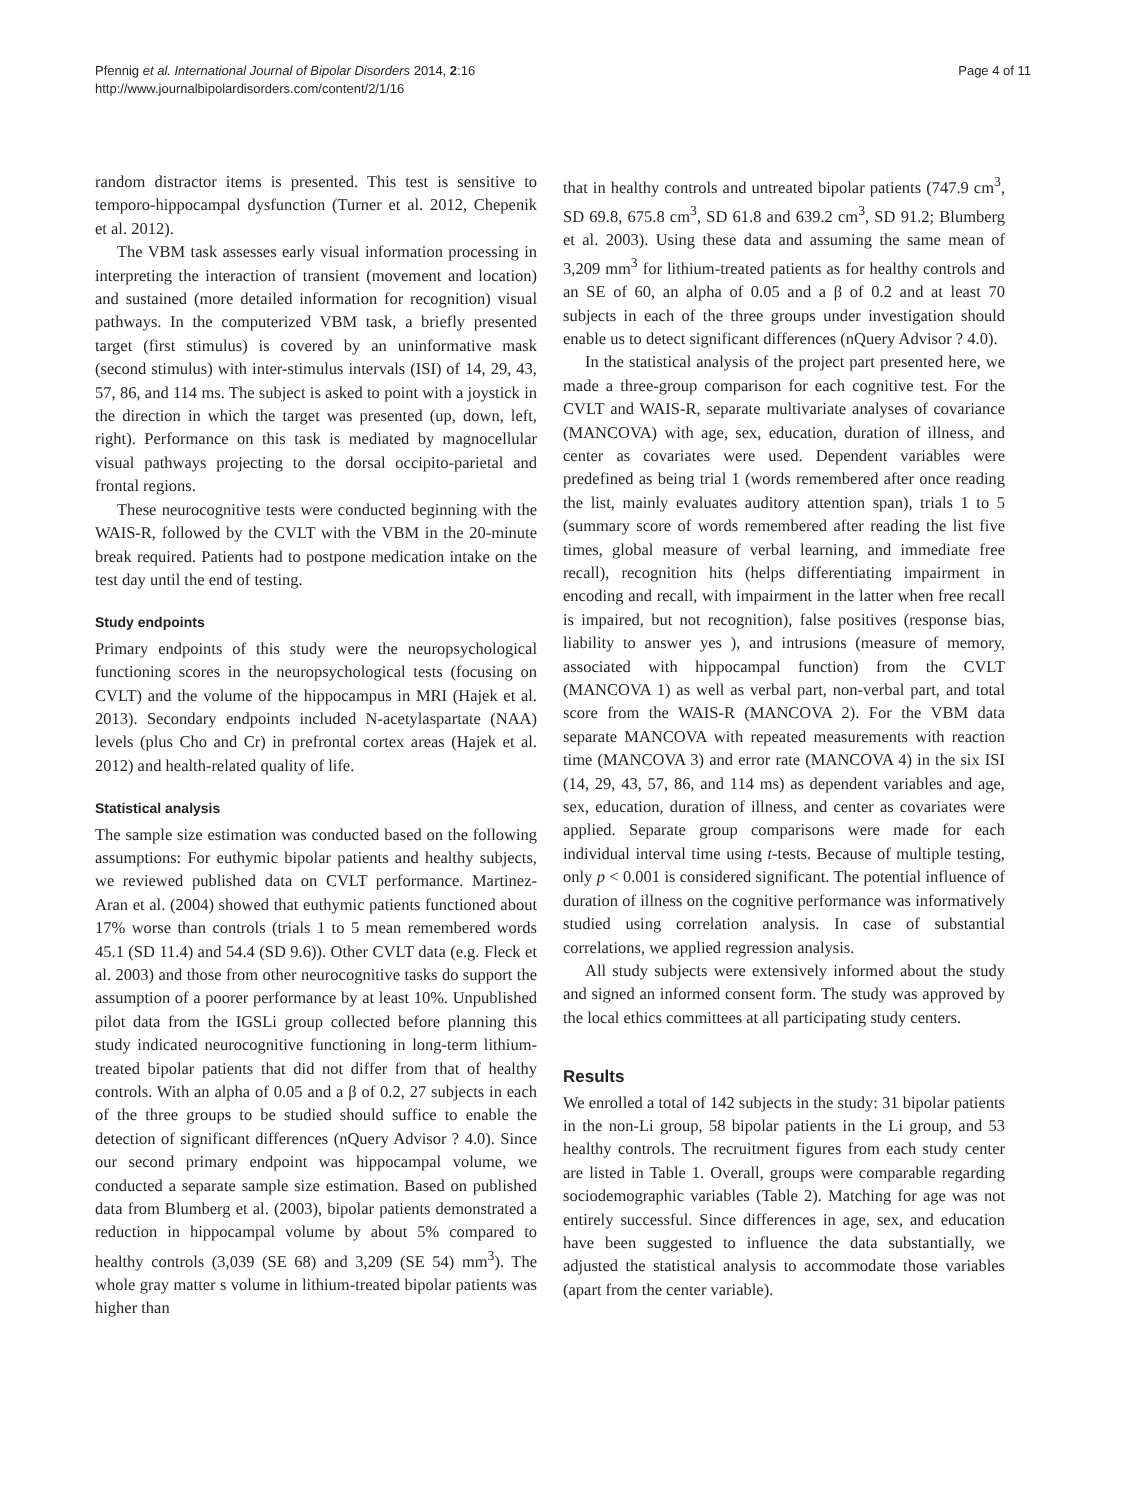Pfennig et al. International Journal of Bipolar Disorders 2014, 2:16
http://www.journalbipolardisorders.com/content/2/1/16
Page 4 of 11
random distractor items is presented. This test is sensitive to temporo-hippocampal dysfunction (Turner et al. 2012, Chepenik et al. 2012).
The VBM task assesses early visual information processing in interpreting the interaction of transient (movement and location) and sustained (more detailed information for recognition) visual pathways. In the computerized VBM task, a briefly presented target (first stimulus) is covered by an uninformative mask (second stimulus) with inter-stimulus intervals (ISI) of 14, 29, 43, 57, 86, and 114 ms. The subject is asked to point with a joystick in the direction in which the target was presented (up, down, left, right). Performance on this task is mediated by magnocellular visual pathways projecting to the dorsal occipito-parietal and frontal regions.
These neurocognitive tests were conducted beginning with the WAIS-R, followed by the CVLT with the VBM in the 20-minute break required. Patients had to postpone medication intake on the test day until the end of testing.
Study endpoints
Primary endpoints of this study were the neuropsychological functioning scores in the neuropsychological tests (focusing on CVLT) and the volume of the hippocampus in MRI (Hajek et al. 2013). Secondary endpoints included N-acetylaspartate (NAA) levels (plus Cho and Cr) in prefrontal cortex areas (Hajek et al. 2012) and health-related quality of life.
Statistical analysis
The sample size estimation was conducted based on the following assumptions: For euthymic bipolar patients and healthy subjects, we reviewed published data on CVLT performance. Martinez-Aran et al. (2004) showed that euthymic patients functioned about 17% worse than controls (trials 1 to 5 mean remembered words 45.1 (SD 11.4) and 54.4 (SD 9.6)). Other CVLT data (e.g. Fleck et al. 2003) and those from other neurocognitive tasks do support the assumption of a poorer performance by at least 10%. Unpublished pilot data from the IGSLi group collected before planning this study indicated neurocognitive functioning in long-term lithium-treated bipolar patients that did not differ from that of healthy controls. With an alpha of 0.05 and a β of 0.2, 27 subjects in each of the three groups to be studied should suffice to enable the detection of significant differences (nQuery Advisor ? 4.0). Since our second primary endpoint was hippocampal volume, we conducted a separate sample size estimation. Based on published data from Blumberg et al. (2003), bipolar patients demonstrated a reduction in hippocampal volume by about 5% compared to healthy controls (3,039 (SE 68) and 3,209 (SE 54) mm<sup>3</sup>). The whole gray matter s volume in lithium-treated bipolar patients was higher than
that in healthy controls and untreated bipolar patients (747.9 cm<sup>3</sup>, SD 69.8, 675.8 cm<sup>3</sup>, SD 61.8 and 639.2 cm<sup>3</sup>, SD 91.2; Blumberg et al. 2003). Using these data and assuming the same mean of 3,209 mm<sup>3</sup> for lithium-treated patients as for healthy controls and an SE of 60, an alpha of 0.05 and a β of 0.2 and at least 70 subjects in each of the three groups under investigation should enable us to detect significant differences (nQuery Advisor ? 4.0).
In the statistical analysis of the project part presented here, we made a three-group comparison for each cognitive test. For the CVLT and WAIS-R, separate multivariate analyses of covariance (MANCOVA) with age, sex, education, duration of illness, and center as covariates were used. Dependent variables were predefined as being trial 1 (words remembered after once reading the list, mainly evaluates auditory attention span), trials 1 to 5 (summary score of words remembered after reading the list five times, global measure of verbal learning, and immediate free recall), recognition hits (helps differentiating impairment in encoding and recall, with impairment in the latter when free recall is impaired, but not recognition), false positives (response bias, liability to answer yes ), and intrusions (measure of memory, associated with hippocampal function) from the CVLT (MANCOVA 1) as well as verbal part, non-verbal part, and total score from the WAIS-R (MANCOVA 2). For the VBM data separate MANCOVA with repeated measurements with reaction time (MANCOVA 3) and error rate (MANCOVA 4) in the six ISI (14, 29, 43, 57, 86, and 114 ms) as dependent variables and age, sex, education, duration of illness, and center as covariates were applied. Separate group comparisons were made for each individual interval time using t-tests. Because of multiple testing, only p < 0.001 is considered significant. The potential influence of duration of illness on the cognitive performance was informatively studied using correlation analysis. In case of substantial correlations, we applied regression analysis.
All study subjects were extensively informed about the study and signed an informed consent form. The study was approved by the local ethics committees at all participating study centers.
Results
We enrolled a total of 142 subjects in the study: 31 bipolar patients in the non-Li group, 58 bipolar patients in the Li group, and 53 healthy controls. The recruitment figures from each study center are listed in Table 1. Overall, groups were comparable regarding sociodemographic variables (Table 2). Matching for age was not entirely successful. Since differences in age, sex, and education have been suggested to influence the data substantially, we adjusted the statistical analysis to accommodate those variables (apart from the center variable).